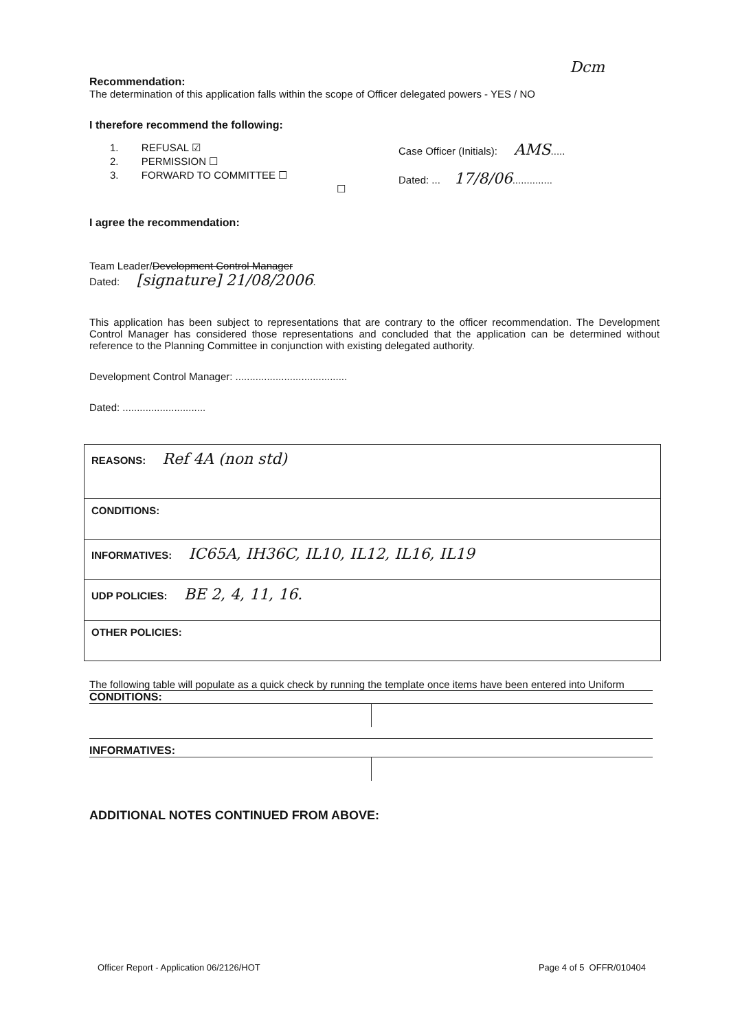Dcm
Recommendation:
The determination of this application falls within the scope of Officer delegated powers - YES / NO
I therefore recommend the following:
1. REFUSAL ☑
2. PERMISSION ☐
3. FORWARD TO COMMITTEE ☐
☐
Case Officer (Initials): AMS.....
Dated: ... 17/8/06..............
I agree the recommendation:
Team Leader/Development Control Manager
Dated: [signature] 21/08/2006.
This application has been subject to representations that are contrary to the officer recommendation. The Development Control Manager has considered those representations and concluded that the application can be determined without reference to the Planning Committee in conjunction with existing delegated authority.
Development Control Manager: .......................................
Dated: .............................
| REASONS: Ref 4A (non std) |
| CONDITIONS: |
| INFORMATIVES: IC65A, IH36C, IL10, IL12, IL16, IL19 |
| UDP POLICIES: BE 2, 4, 11, 16. |
| OTHER POLICIES: |
The following table will populate as a quick check by running the template once items have been entered into Uniform
CONDITIONS:
INFORMATIVES:
ADDITIONAL NOTES CONTINUED FROM ABOVE:
Officer Report - Application 06/2126/HOT Page 4 of 5 OFFR/010404